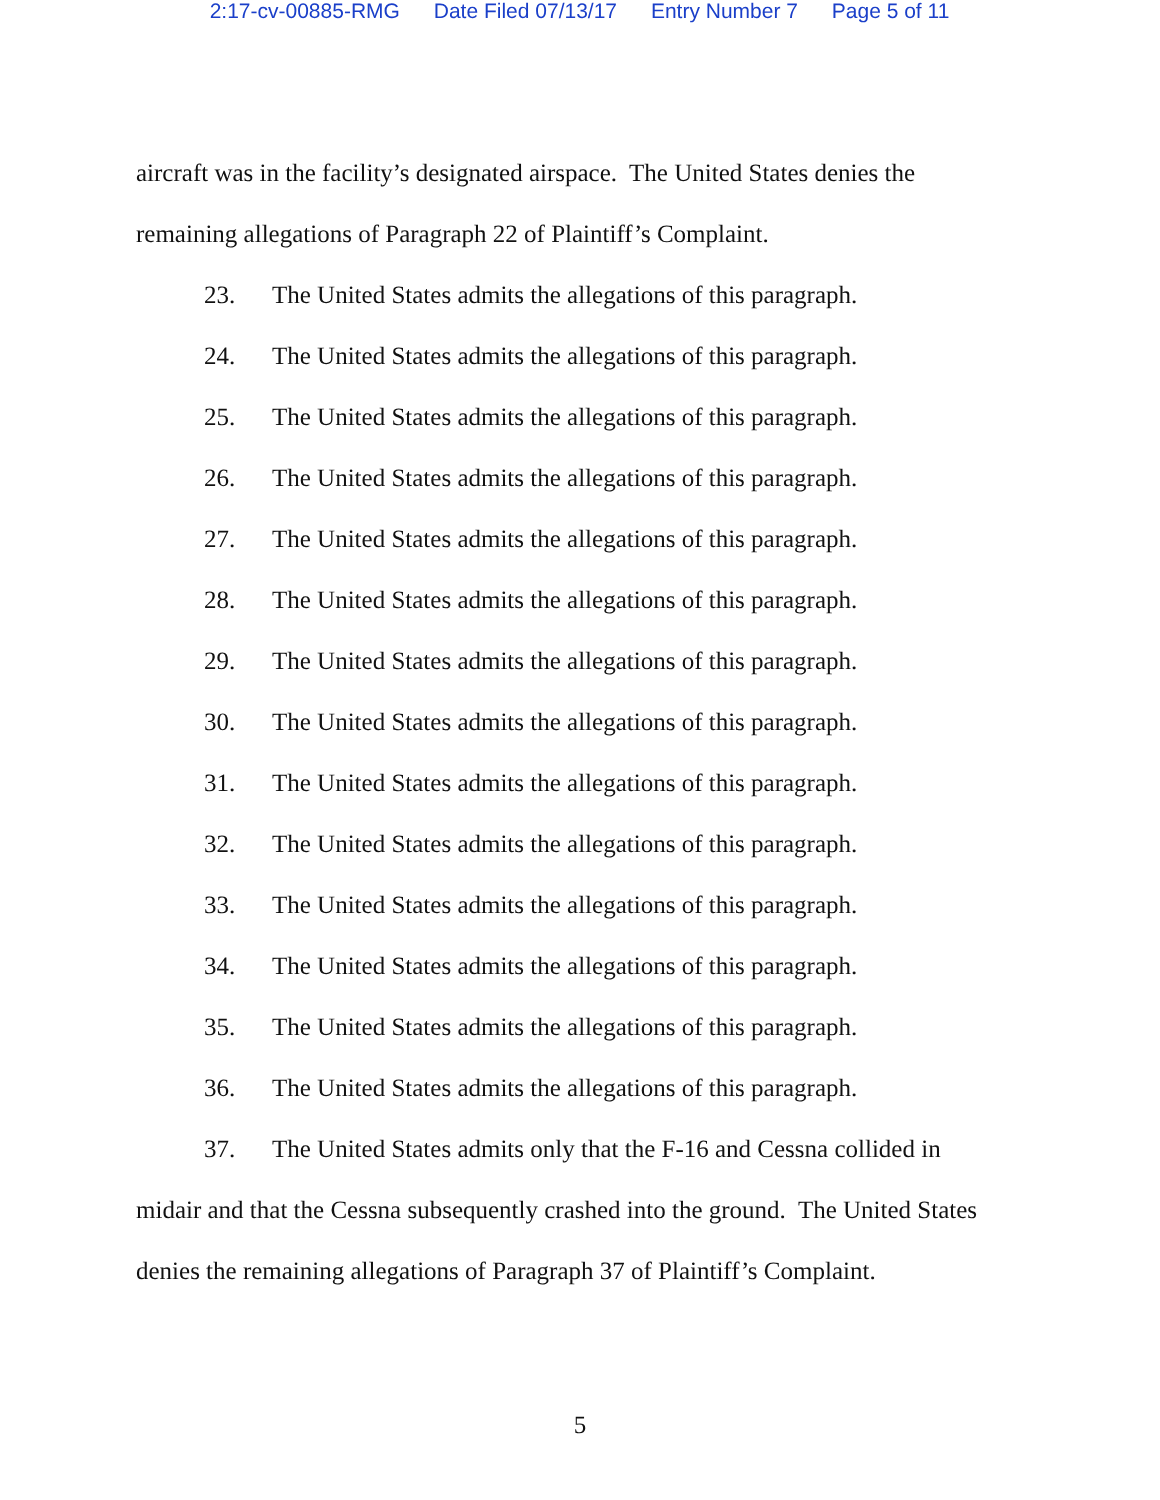2:17-cv-00885-RMG Date Filed 07/13/17 Entry Number 7 Page 5 of 11
aircraft was in the facility’s designated airspace. The United States denies the remaining allegations of Paragraph 22 of Plaintiff’s Complaint.
23. The United States admits the allegations of this paragraph.
24. The United States admits the allegations of this paragraph.
25. The United States admits the allegations of this paragraph.
26. The United States admits the allegations of this paragraph.
27. The United States admits the allegations of this paragraph.
28. The United States admits the allegations of this paragraph.
29. The United States admits the allegations of this paragraph.
30. The United States admits the allegations of this paragraph.
31. The United States admits the allegations of this paragraph.
32. The United States admits the allegations of this paragraph.
33. The United States admits the allegations of this paragraph.
34. The United States admits the allegations of this paragraph.
35. The United States admits the allegations of this paragraph.
36. The United States admits the allegations of this paragraph.
37. The United States admits only that the F-16 and Cessna collided in midair and that the Cessna subsequently crashed into the ground. The United States denies the remaining allegations of Paragraph 37 of Plaintiff’s Complaint.
5